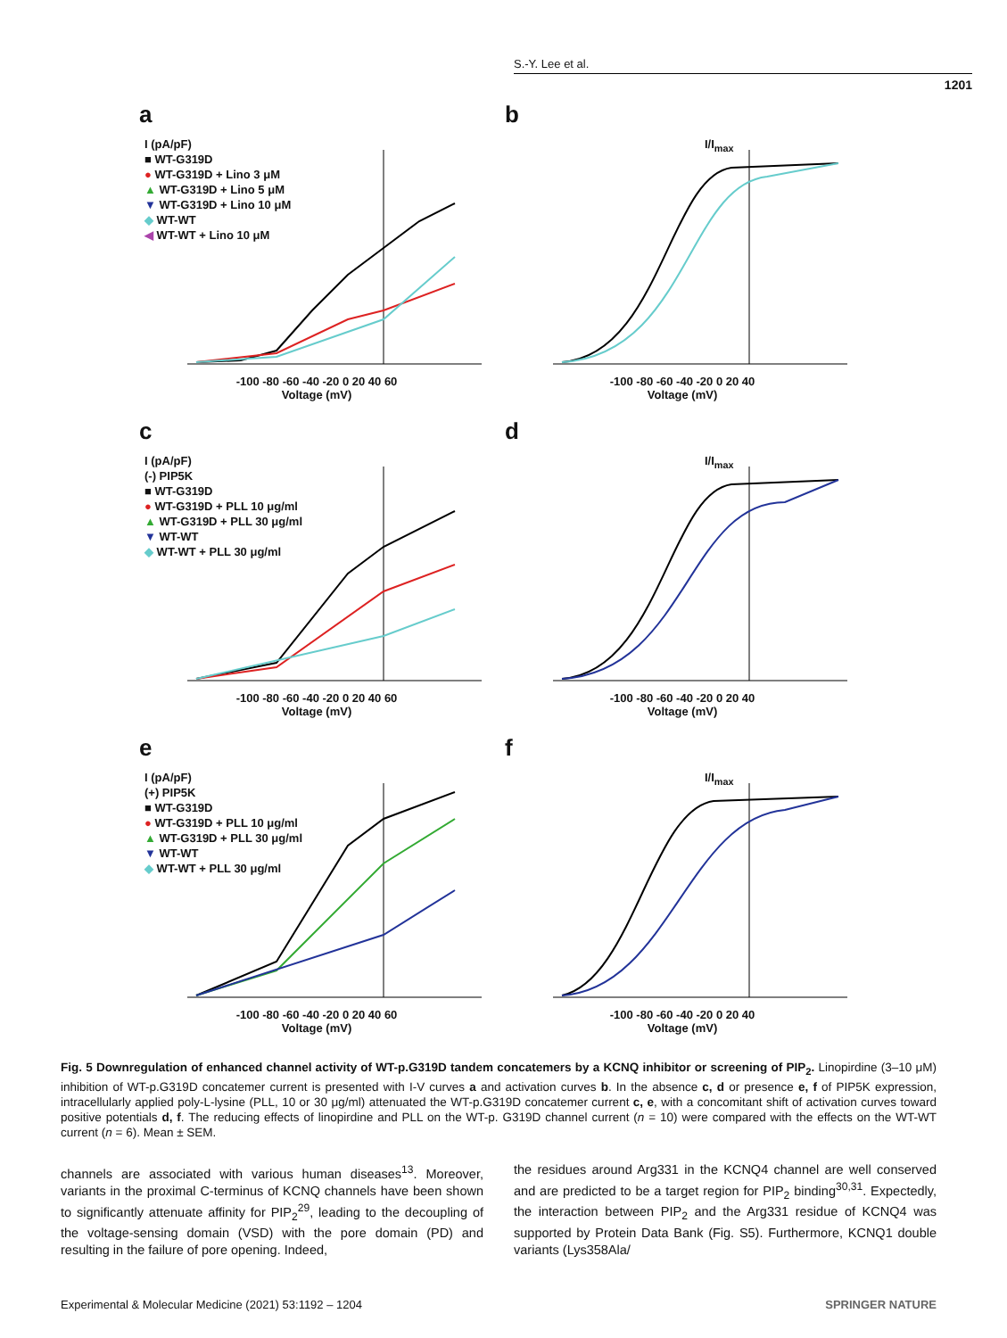S.-Y. Lee et al.
1201
a
I (pA/pF)
■ WT-G319D
● WT-G319D + Lino 3 μM
▲ WT-G319D + Lino 5 μM
▼ WT-G319D + Lino 10 μM
◆ WT-WT
◀ WT-WT + Lino 10 μM
-100 -80 -60 -40 -20 0 20 40 60
Voltage (mV)
b
I/I<sub>max</sub>
-100 -80 -60 -40 -20 0 20 40
Voltage (mV)
c
I (pA/pF)
(-) PIP5K
■ WT-G319D
● WT-G319D + PLL 10 μg/ml
▲ WT-G319D + PLL 30 μg/ml
▼ WT-WT
◆ WT-WT + PLL 30 μg/ml
-100 -80 -60 -40 -20 0 20 40 60
Voltage (mV)
d
I/I<sub>max</sub>
-100 -80 -60 -40 -20 0 20 40
Voltage (mV)
e
I (pA/pF)
(+) PIP5K
■ WT-G319D
● WT-G319D + PLL 10 μg/ml
▲ WT-G319D + PLL 30 μg/ml
▼ WT-WT
◆ WT-WT + PLL 30 μg/ml
-100 -80 -60 -40 -20 0 20 40 60
Voltage (mV)
f
I/I<sub>max</sub>
-100 -80 -60 -40 -20 0 20 40
Voltage (mV)
Fig. 5 Downregulation of enhanced channel activity of WT-p.G319D tandem concatemers by a KCNQ inhibitor or screening of PIP<sub>2</sub>. Linopirdine (3–10 μM) inhibition of WT-p.G319D concatemer current is presented with I-V curves a and activation curves b. In the absence c, d or presence e, f of PIP5K expression, intracellularly applied poly-L-lysine (PLL, 10 or 30 μg/ml) attenuated the WT-p.G319D concatemer current c, e, with a concomitant shift of activation curves toward positive potentials d, f. The reducing effects of linopirdine and PLL on the WT-p. G319D channel current (n = 10) were compared with the effects on the WT-WT current (n = 6). Mean ± SEM.
channels are associated with various human diseases<sup>13</sup>. Moreover, variants in the proximal C-terminus of KCNQ channels have been shown to significantly attenuate affinity for PIP<sub>2</sub><sup>29</sup>, leading to the decoupling of the voltage-sensing domain (VSD) with the pore domain (PD) and resulting in the failure of pore opening. Indeed,
the residues around Arg331 in the KCNQ4 channel are well conserved and are predicted to be a target region for PIP<sub>2</sub> binding<sup>30,31</sup>. Expectedly, the interaction between PIP<sub>2</sub> and the Arg331 residue of KCNQ4 was supported by Protein Data Bank (Fig. S5). Furthermore, KCNQ1 double variants (Lys358Ala/
Experimental & Molecular Medicine (2021) 53:1192 – 1204 SPRINGER NATURE